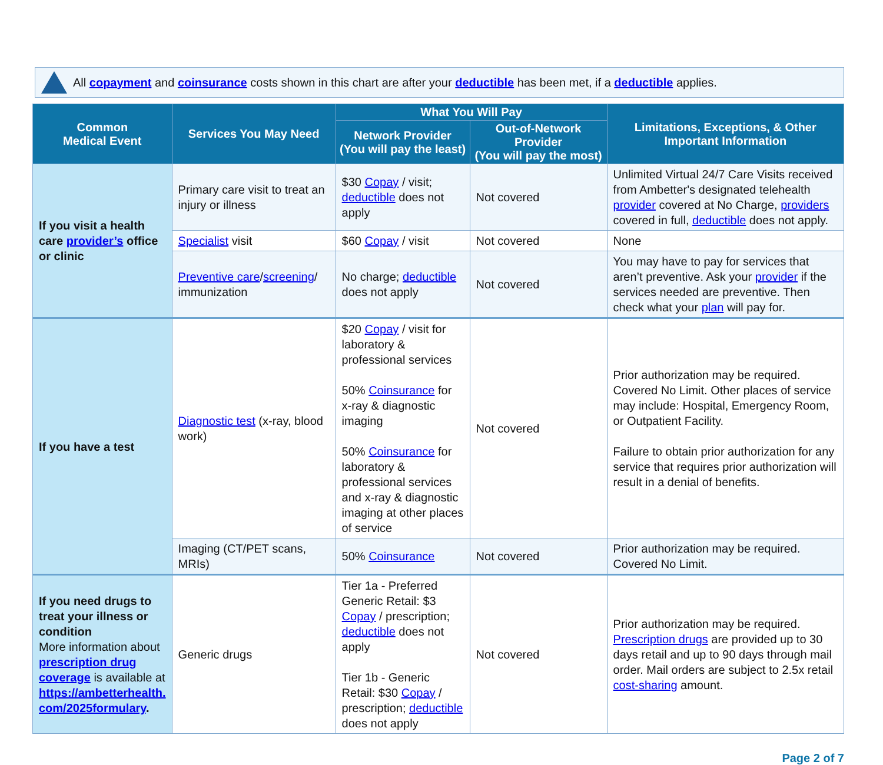All copayment and coinsurance costs shown in this chart are after your deductible has been met, if a deductible applies.
| Common Medical Event | Services You May Need | What You Will Pay | | Limitations, Exceptions, & Other Important Information |
| --- | --- | --- | --- | --- |
| | | Network Provider (You will pay the least) | Out-of-Network Provider (You will pay the most) | |
| If you visit a health care provider’s office or clinic | Primary care visit to treat an injury or illness | $30 Copay / visit; deductible does not apply | Not covered | Unlimited Virtual 24/7 Care Visits received from Ambetter's designated telehealth provider covered at No Charge, providers covered in full, deductible does not apply. |
| | Specialist visit | $60 Copay / visit | Not covered | None |
| | Preventive care / screening / immunization | No charge; deductible does not apply | Not covered | You may have to pay for services that aren’t preventive. Ask your provider if the services needed are preventive. Then check what your plan will pay for. |
| If you have a test | Diagnostic test (x-ray, blood work) | $20 Copay / visit for laboratory & professional services 50% Coinsurance for x-ray & diagnostic imaging 50% Coinsurance for laboratory & professional services and x-ray & diagnostic imaging at other places of service | Not covered | Prior authorization may be required. Covered No Limit. Other places of service may include: Hospital, Emergency Room, or Outpatient Facility. Failure to obtain prior authorization for any service that requires prior authorization will result in a denial of benefits. |
| | Imaging (CT/PET scans, MRIs) | 50% Coinsurance | Not covered | Prior authorization may be required. Covered No Limit. |
| If you need drugs to treat your illness or condition More information about prescription drug coverage is available at https://ambetterhealth. com/2025formulary . | Generic drugs | Tier 1a - Preferred Generic Retail: $3 Copay / prescription; deductible does not apply Tier 1b - Generic Retail: $30 Copay / prescription; deductible does not apply | Not covered | Prior authorization may be required. Prescription drugs are provided up to 30 days retail and up to 90 days through mail order. Mail orders are subject to 2.5x retail cost-sharing amount. |
Page 2 of 7